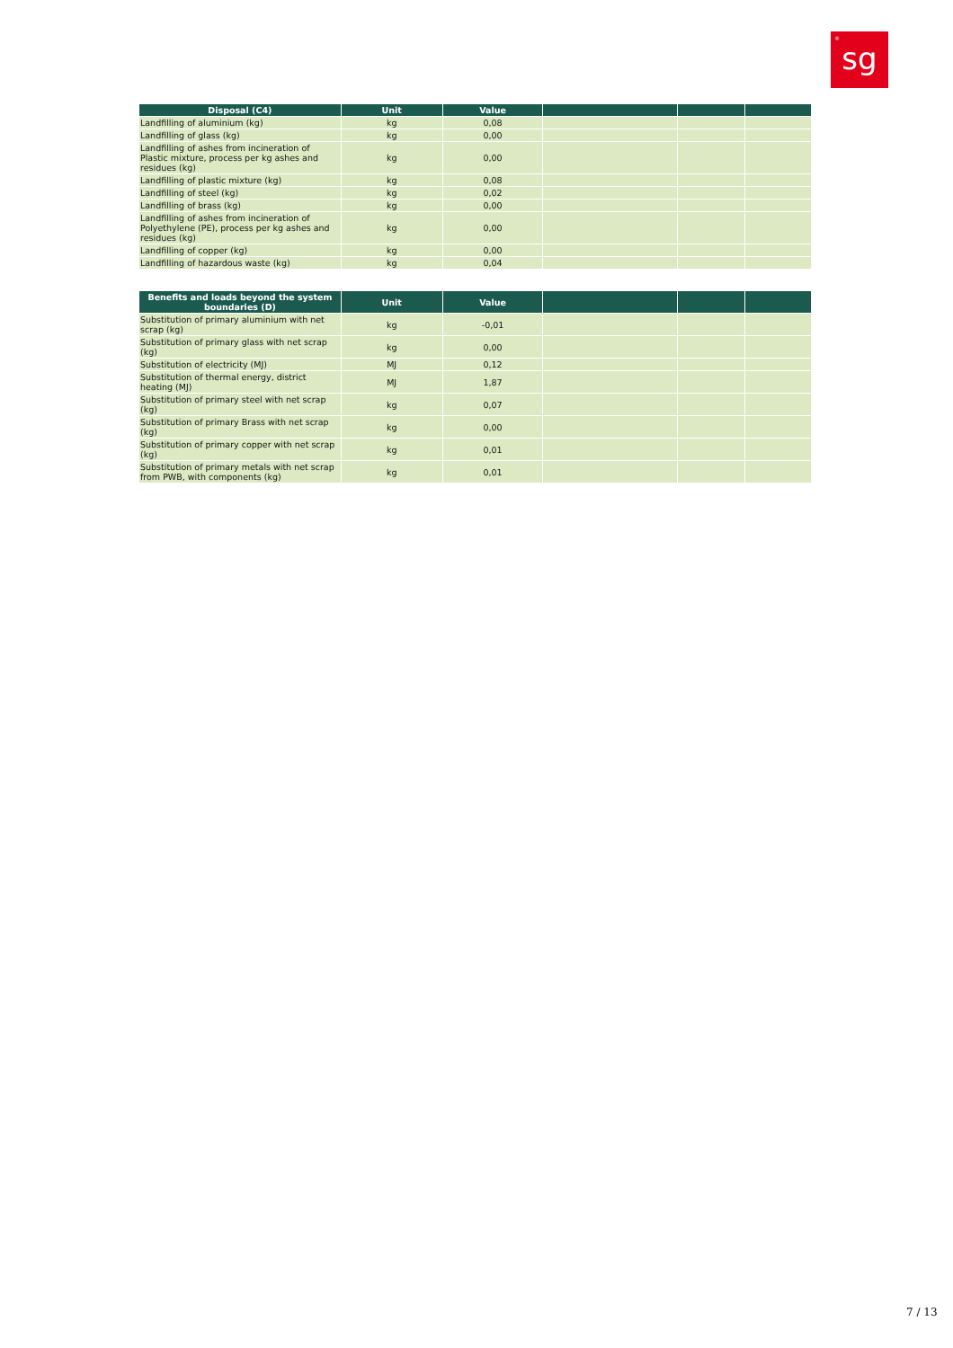<sup>®</sup>sg
| Disposal (C4) | Unit | Value | | | |
| --- | --- | --- | --- | --- | --- |
| Landfilling of aluminium (kg) | kg | 0,08 | | | |
| Landfilling of glass (kg) | kg | 0,00 | | | |
| Landfilling of ashes from incineration of Plastic mixture, process per kg ashes and residues (kg) | kg | 0,00 | | | |
| Landfilling of plastic mixture (kg) | kg | 0,08 | | | |
| Landfilling of steel (kg) | kg | 0,02 | | | |
| Landfilling of brass (kg) | kg | 0,00 | | | |
| Landfilling of ashes from incineration of Polyethylene (PE), process per kg ashes and residues (kg) | kg | 0,00 | | | |
| Landfilling of copper (kg) | kg | 0,00 | | | |
| Landfilling of hazardous waste (kg) | kg | 0,04 | | | |
| Benefits and loads beyond the system boundaries (D) | Unit | Value | | | |
| --- | --- | --- | --- | --- | --- |
| Substitution of primary aluminium with net scrap (kg) | kg | -0,01 | | | |
| Substitution of primary glass with net scrap (kg) | kg | 0,00 | | | |
| Substitution of electricity (MJ) | MJ | 0,12 | | | |
| Substitution of thermal energy, district heating (MJ) | MJ | 1,87 | | | |
| Substitution of primary steel with net scrap (kg) | kg | 0,07 | | | |
| Substitution of primary Brass with net scrap (kg) | kg | 0,00 | | | |
| Substitution of primary copper with net scrap (kg) | kg | 0,01 | | | |
| Substitution of primary metals with net scrap from PWB, with components (kg) | kg | 0,01 | | | |
7 / 13